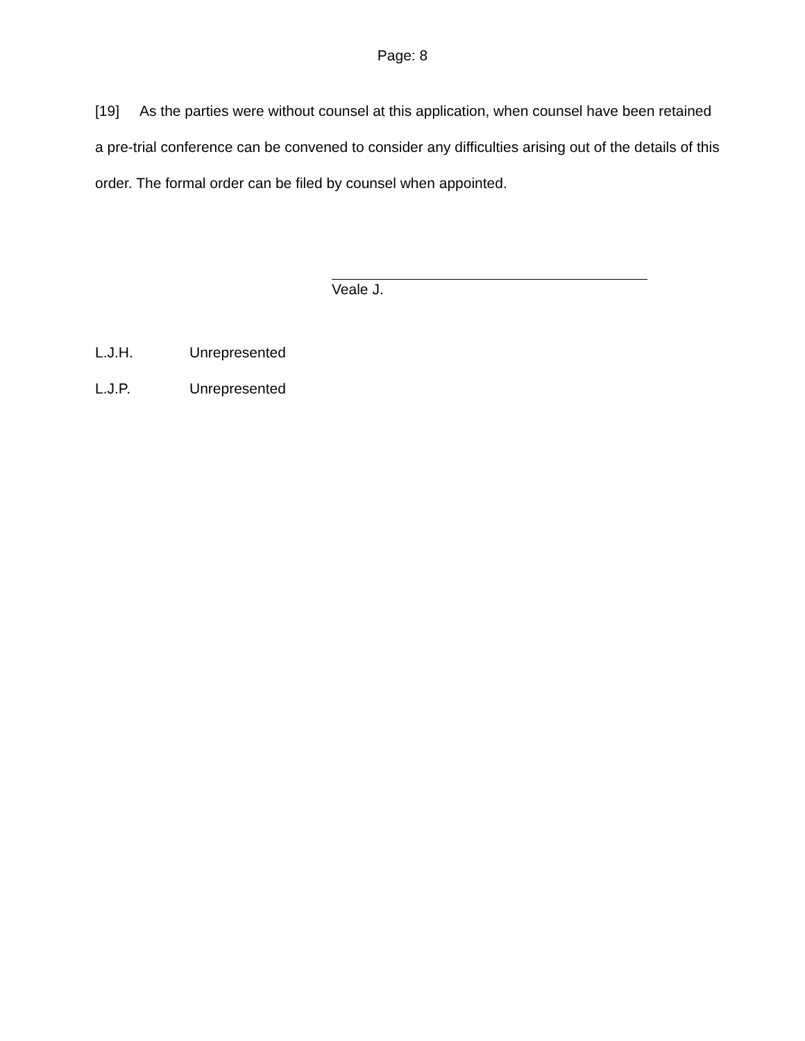Page: 8
[19] As the parties were without counsel at this application, when counsel have been retained a pre-trial conference can be convened to consider any difficulties arising out of the details of this order. The formal order can be filed by counsel when appointed.
Veale J.
L.J.H. Unrepresented
L.J.P. Unrepresented